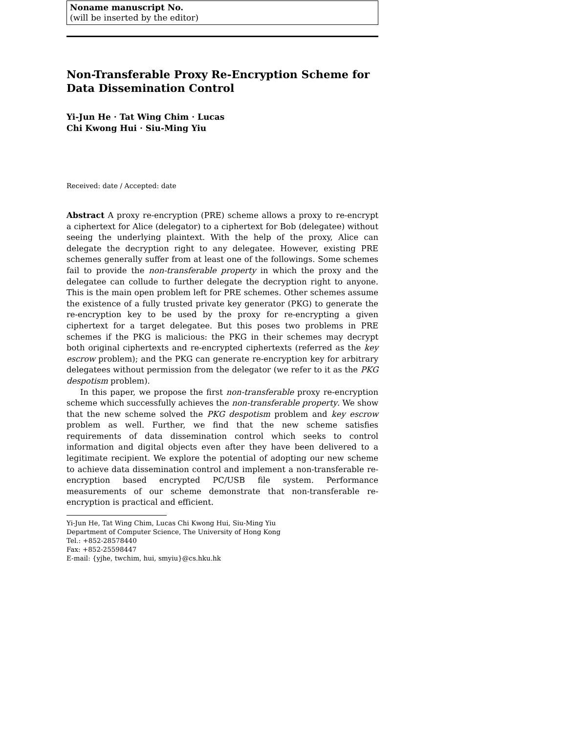Noname manuscript No.
(will be inserted by the editor)
Non-Transferable Proxy Re-Encryption Scheme for Data Dissemination Control
Yi-Jun He · Tat Wing Chim · Lucas
Chi Kwong Hui · Siu-Ming Yiu
Received: date / Accepted: date
Abstract A proxy re-encryption (PRE) scheme allows a proxy to re-encrypt a ciphertext for Alice (delegator) to a ciphertext for Bob (delegatee) without seeing the underlying plaintext. With the help of the proxy, Alice can delegate the decryption right to any delegatee. However, existing PRE schemes generally suffer from at least one of the followings. Some schemes fail to provide the non-transferable property in which the proxy and the delegatee can collude to further delegate the decryption right to anyone. This is the main open problem left for PRE schemes. Other schemes assume the existence of a fully trusted private key generator (PKG) to generate the re-encryption key to be used by the proxy for re-encrypting a given ciphertext for a target delegatee. But this poses two problems in PRE schemes if the PKG is malicious: the PKG in their schemes may decrypt both original ciphertexts and re-encrypted ciphertexts (referred as the key escrow problem); and the PKG can generate re-encryption key for arbitrary delegatees without permission from the delegator (we refer to it as the PKG despotism problem).
In this paper, we propose the first non-transferable proxy re-encryption scheme which successfully achieves the non-transferable property. We show that the new scheme solved the PKG despotism problem and key escrow problem as well. Further, we find that the new scheme satisfies requirements of data dissemination control which seeks to control information and digital objects even after they have been delivered to a legitimate recipient. We explore the potential of adopting our new scheme to achieve data dissemination control and implement a non-transferable re-encryption based encrypted PC/USB file system. Performance measurements of our scheme demonstrate that non-transferable re-encryption is practical and efficient.
Yi-Jun He, Tat Wing Chim, Lucas Chi Kwong Hui, Siu-Ming Yiu
Department of Computer Science, The University of Hong Kong
Tel.: +852-28578440
Fax: +852-25598447
E-mail: {yjhe, twchim, hui, smyiu}@cs.hku.hk